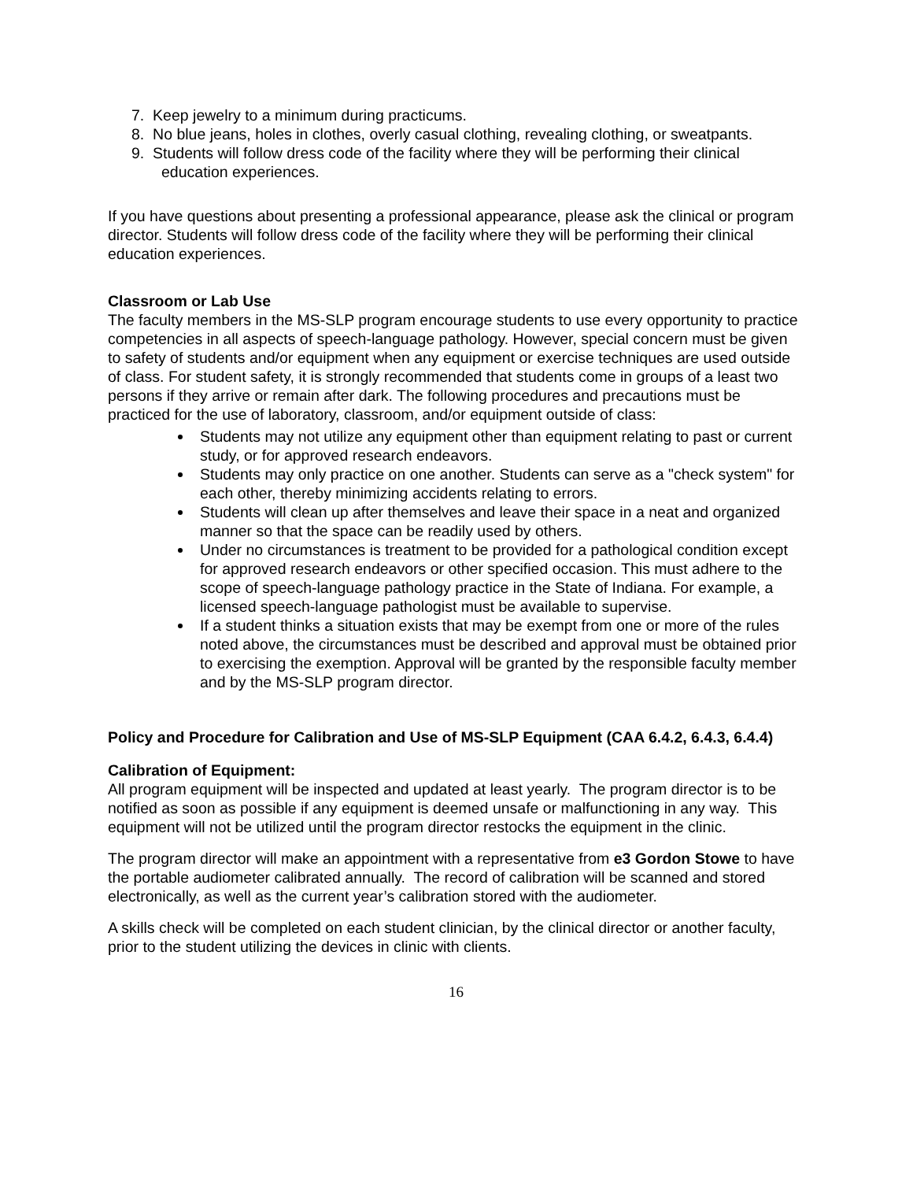7. Keep jewelry to a minimum during practicums.
8. No blue jeans, holes in clothes, overly casual clothing, revealing clothing, or sweatpants.
9. Students will follow dress code of the facility where they will be performing their clinical education experiences.
If you have questions about presenting a professional appearance, please ask the clinical or program director. Students will follow dress code of the facility where they will be performing their clinical education experiences.
Classroom or Lab Use
The faculty members in the MS-SLP program encourage students to use every opportunity to practice competencies in all aspects of speech-language pathology. However, special concern must be given to safety of students and/or equipment when any equipment or exercise techniques are used outside of class. For student safety, it is strongly recommended that students come in groups of a least two persons if they arrive or remain after dark. The following procedures and precautions must be practiced for the use of laboratory, classroom, and/or equipment outside of class:
Students may not utilize any equipment other than equipment relating to past or current study, or for approved research endeavors.
Students may only practice on one another. Students can serve as a "check system" for each other, thereby minimizing accidents relating to errors.
Students will clean up after themselves and leave their space in a neat and organized manner so that the space can be readily used by others.
Under no circumstances is treatment to be provided for a pathological condition except for approved research endeavors or other specified occasion. This must adhere to the scope of speech-language pathology practice in the State of Indiana. For example, a licensed speech-language pathologist must be available to supervise.
If a student thinks a situation exists that may be exempt from one or more of the rules noted above, the circumstances must be described and approval must be obtained prior to exercising the exemption. Approval will be granted by the responsible faculty member and by the MS-SLP program director.
Policy and Procedure for Calibration and Use of MS-SLP Equipment (CAA 6.4.2, 6.4.3, 6.4.4)
Calibration of Equipment:
All program equipment will be inspected and updated at least yearly. The program director is to be notified as soon as possible if any equipment is deemed unsafe or malfunctioning in any way. This equipment will not be utilized until the program director restocks the equipment in the clinic.
The program director will make an appointment with a representative from e3 Gordon Stowe to have the portable audiometer calibrated annually. The record of calibration will be scanned and stored electronically, as well as the current year’s calibration stored with the audiometer.
A skills check will be completed on each student clinician, by the clinical director or another faculty, prior to the student utilizing the devices in clinic with clients.
16